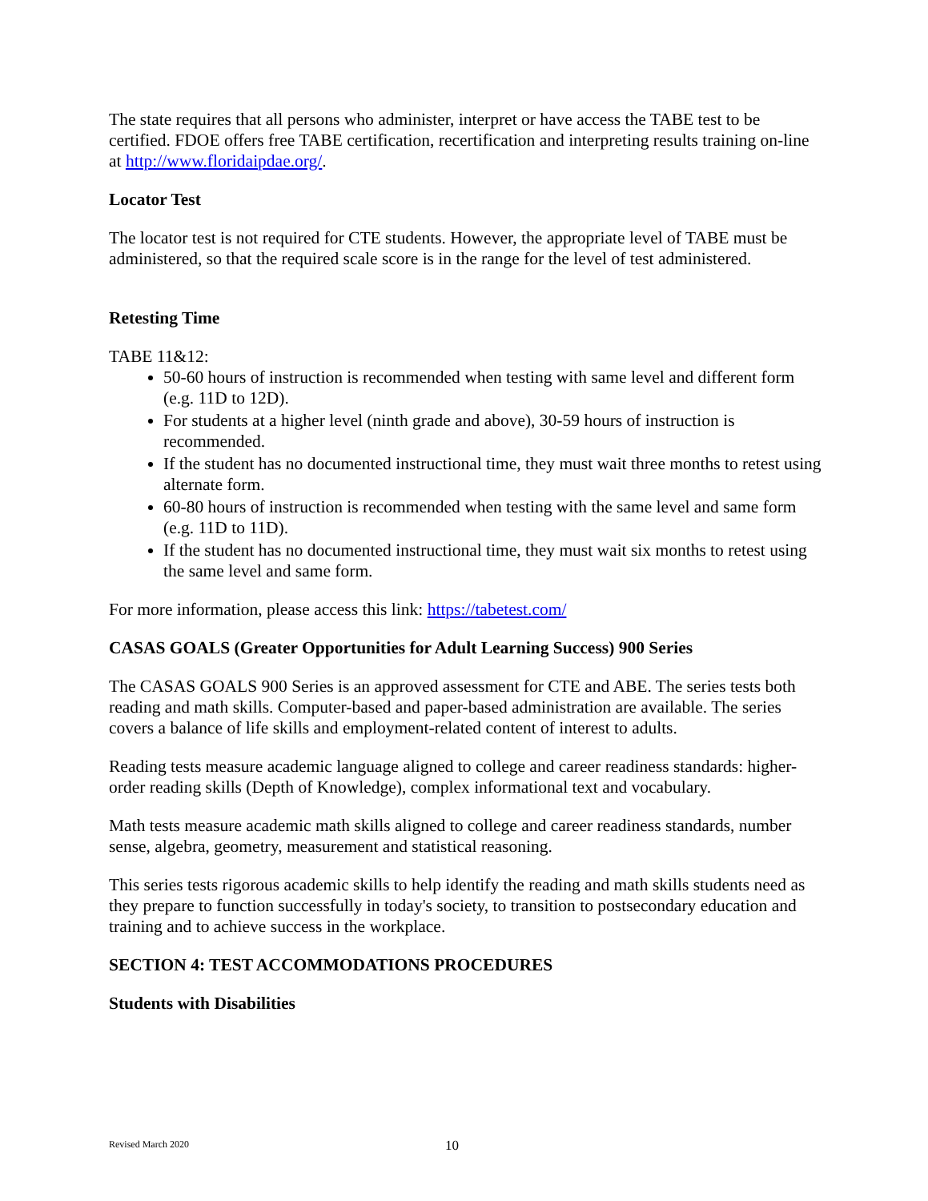The state requires that all persons who administer, interpret or have access the TABE test to be certified. FDOE offers free TABE certification, recertification and interpreting results training on-line at http://www.floridaipdae.org/.
Locator Test
The locator test is not required for CTE students. However, the appropriate level of TABE must be administered, so that the required scale score is in the range for the level of test administered.
Retesting Time
TABE 11&12:
50-60 hours of instruction is recommended when testing with same level and different form (e.g. 11D to 12D).
For students at a higher level (ninth grade and above), 30-59 hours of instruction is recommended.
If the student has no documented instructional time, they must wait three months to retest using alternate form.
60-80 hours of instruction is recommended when testing with the same level and same form (e.g. 11D to 11D).
If the student has no documented instructional time, they must wait six months to retest using the same level and same form.
For more information, please access this link: https://tabetest.com/
CASAS GOALS (Greater Opportunities for Adult Learning Success) 900 Series
The CASAS GOALS 900 Series is an approved assessment for CTE and ABE. The series tests both reading and math skills. Computer-based and paper-based administration are available. The series covers a balance of life skills and employment-related content of interest to adults.
Reading tests measure academic language aligned to college and career readiness standards: higher-order reading skills (Depth of Knowledge), complex informational text and vocabulary.
Math tests measure academic math skills aligned to college and career readiness standards, number sense, algebra, geometry, measurement and statistical reasoning.
This series tests rigorous academic skills to help identify the reading and math skills students need as they prepare to function successfully in today's society, to transition to postsecondary education and training and to achieve success in the workplace.
SECTION 4: TEST ACCOMMODATIONS PROCEDURES
Students with Disabilities
Revised March 2020 10